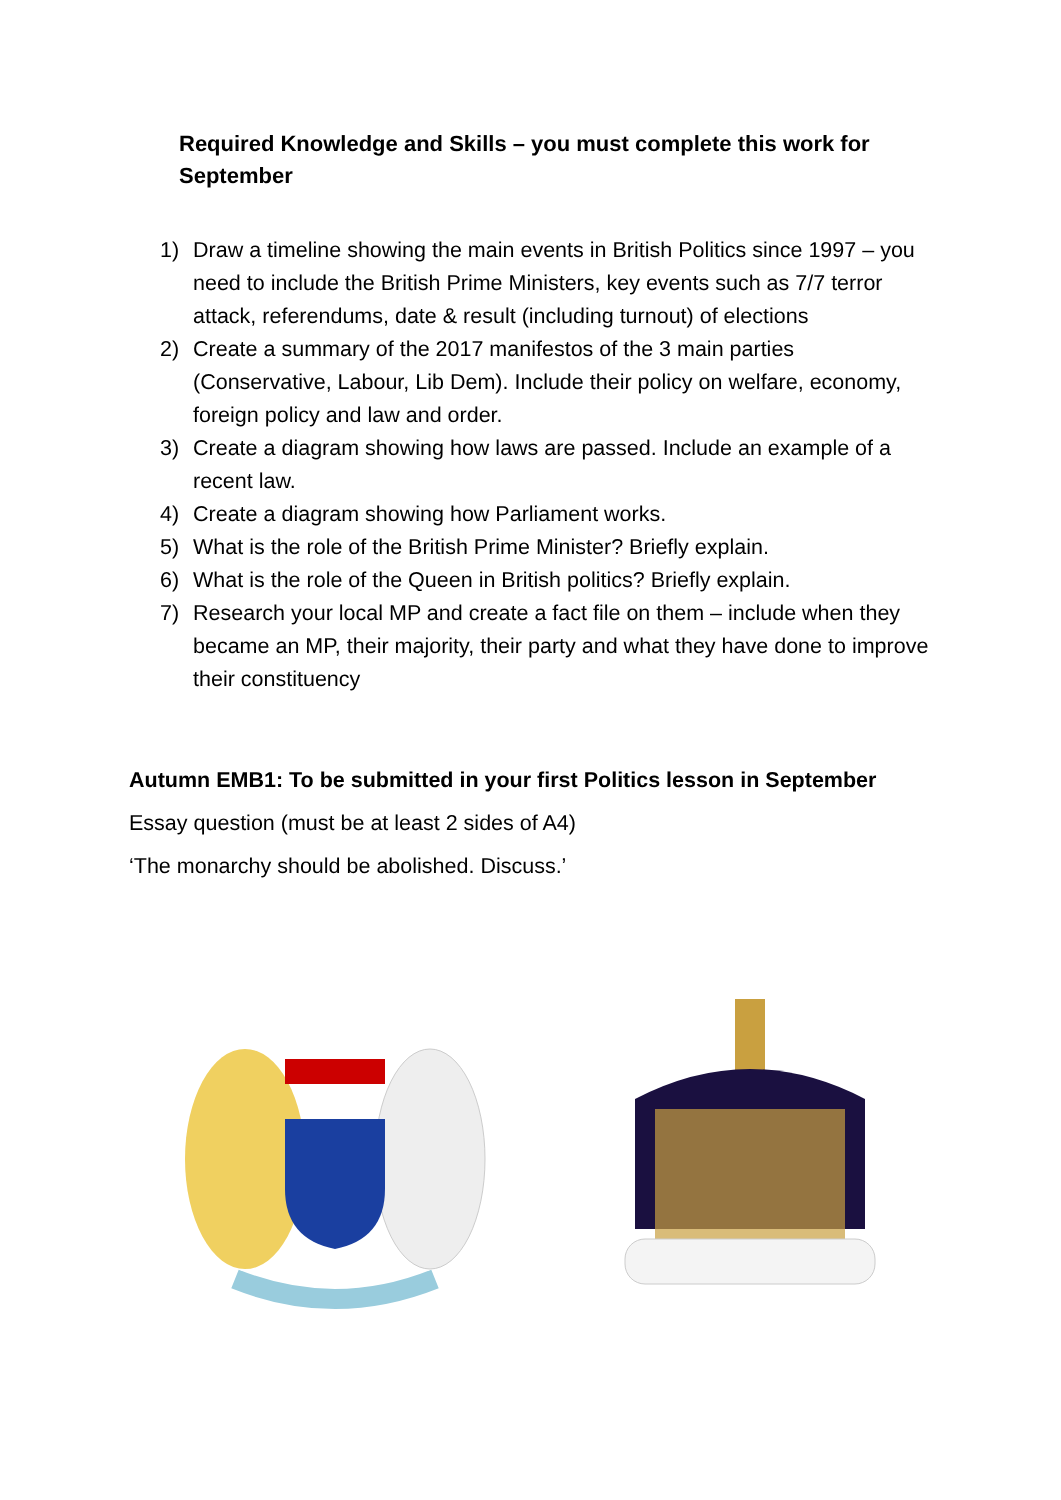Required Knowledge and Skills – you must complete this work for September
1) Draw a timeline showing the main events in British Politics since 1997 – you need to include the British Prime Ministers, key events such as 7/7 terror attack, referendums, date & result (including turnout) of elections
2) Create a summary of the 2017 manifestos of the 3 main parties (Conservative, Labour, Lib Dem). Include their policy on welfare, economy, foreign policy and law and order.
3) Create a diagram showing how laws are passed. Include an example of a recent law.
4) Create a diagram showing how Parliament works.
5) What is the role of the British Prime Minister? Briefly explain.
6) What is the role of the Queen in British politics? Briefly explain.
7) Research your local MP and create a fact file on them – include when they became an MP, their majority, their party and what they have done to improve their constituency
Autumn EMB1: To be submitted in your first Politics lesson in September
Essay question (must be at least 2 sides of A4)
‘The monarchy should be abolished. Discuss.’